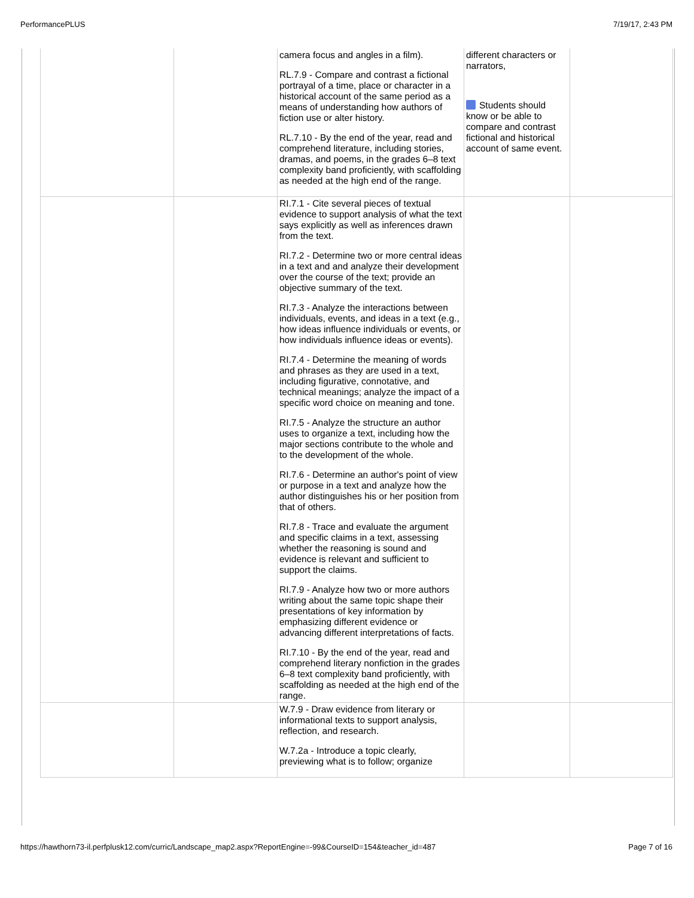PerformancePLUS 7/19/17, 2:43 PM
| | | camera focus and angles in a film). RL.7.9 - Compare and contrast a fictional portrayal of a time, place or character in a historical account of the same period as a means of understanding how authors of fiction use or alter history. RL.7.10 - By the end of the year, read and comprehend literature, including stories, dramas, and poems, in the grades 6–8 text complexity band proficiently, with scaffolding as needed at the high end of the range. | different characters or narrators, Students should know or be able to compare and contrast fictional and historical account of same event. | |
| | | RI.7.1 - Cite several pieces of textual evidence to support analysis of what the text says explicitly as well as inferences drawn from the text. RI.7.2 - Determine two or more central ideas in a text and and analyze their development over the course of the text; provide an objective summary of the text. RI.7.3 - Analyze the interactions between individuals, events, and ideas in a text (e.g., how ideas influence individuals or events, or how individuals influence ideas or events). RI.7.4 - Determine the meaning of words and phrases as they are used in a text, including figurative, connotative, and technical meanings; analyze the impact of a specific word choice on meaning and tone. RI.7.5 - Analyze the structure an author uses to organize a text, including how the major sections contribute to the whole and to the development of the whole. RI.7.6 - Determine an author's point of view or purpose in a text and analyze how the author distinguishes his or her position from that of others. RI.7.8 - Trace and evaluate the argument and specific claims in a text, assessing whether the reasoning is sound and evidence is relevant and sufficient to support the claims. RI.7.9 - Analyze how two or more authors writing about the same topic shape their presentations of key information by emphasizing different evidence or advancing different interpretations of facts. RI.7.10 - By the end of the year, read and comprehend literary nonfiction in the grades 6–8 text complexity band proficiently, with scaffolding as needed at the high end of the range. | | |
| | | W.7.9 - Draw evidence from literary or informational texts to support analysis, reflection, and research. W.7.2a - Introduce a topic clearly, previewing what is to follow; organize | | |
https://hawthorn73-il.perfplusk12.com/curric/Landscape_map2.aspx?ReportEngine=-99&CourseID=154&teacher_id=487 Page 7 of 16